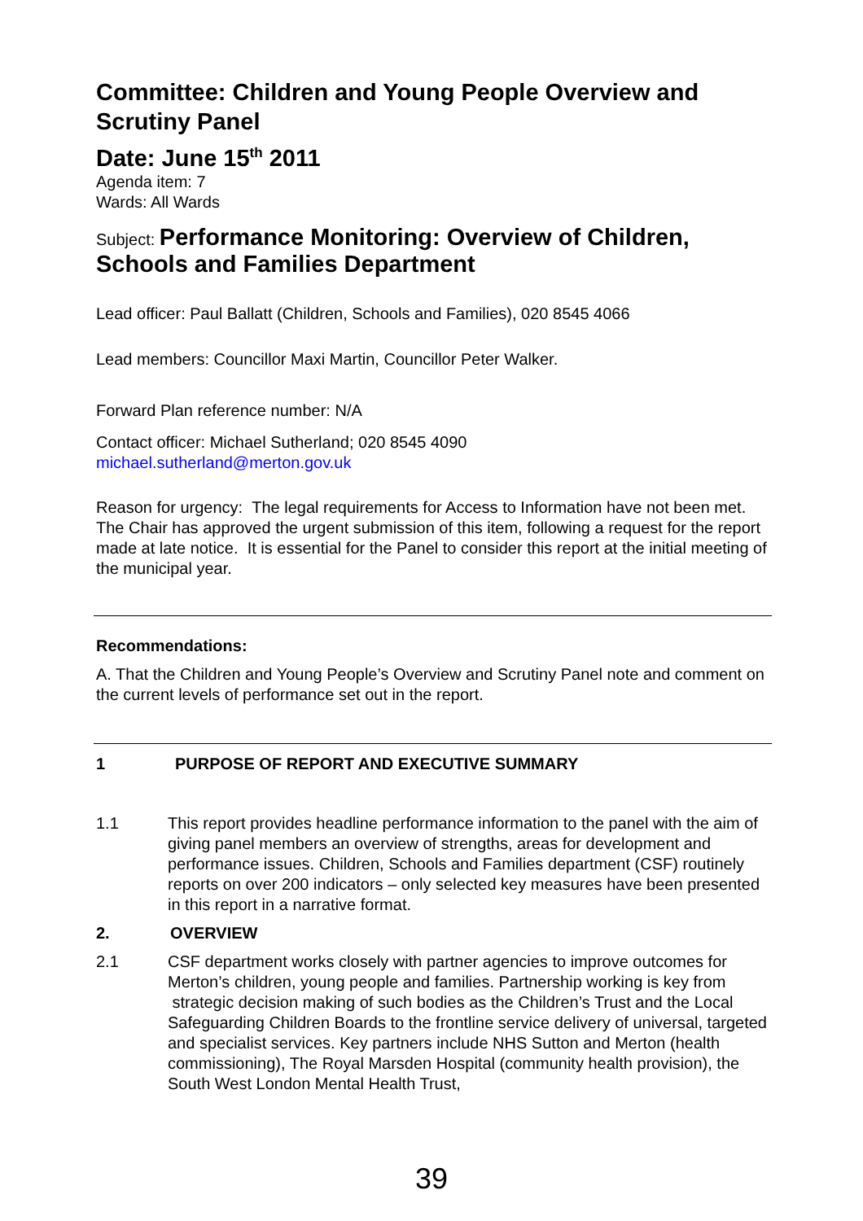Committee: Children and Young People Overview and Scrutiny Panel
Date: June 15<sup>th</sup> 2011
Agenda item: 7
Wards: All Wards
Subject: Performance Monitoring: Overview of Children, Schools and Families Department
Lead officer: Paul Ballatt (Children, Schools and Families), 020 8545 4066
Lead members: Councillor Maxi Martin, Councillor Peter Walker.
Forward Plan reference number: N/A
Contact officer: Michael Sutherland; 020 8545 4090
michael.sutherland@merton.gov.uk
Reason for urgency: The legal requirements for Access to Information have not been met. The Chair has approved the urgent submission of this item, following a request for the report made at late notice. It is essential for the Panel to consider this report at the initial meeting of the municipal year.
Recommendations:
A. That the Children and Young People’s Overview and Scrutiny Panel note and comment on the current levels of performance set out in the report.
1 PURPOSE OF REPORT AND EXECUTIVE SUMMARY
1.1 This report provides headline performance information to the panel with the aim of giving panel members an overview of strengths, areas for development and performance issues. Children, Schools and Families department (CSF) routinely reports on over 200 indicators – only selected key measures have been presented in this report in a narrative format.
2. OVERVIEW
2.1 CSF department works closely with partner agencies to improve outcomes for Merton’s children, young people and families. Partnership working is key from strategic decision making of such bodies as the Children’s Trust and the Local Safeguarding Children Boards to the frontline service delivery of universal, targeted and specialist services. Key partners include NHS Sutton and Merton (health commissioning), The Royal Marsden Hospital (community health provision), the South West London Mental Health Trust,
39